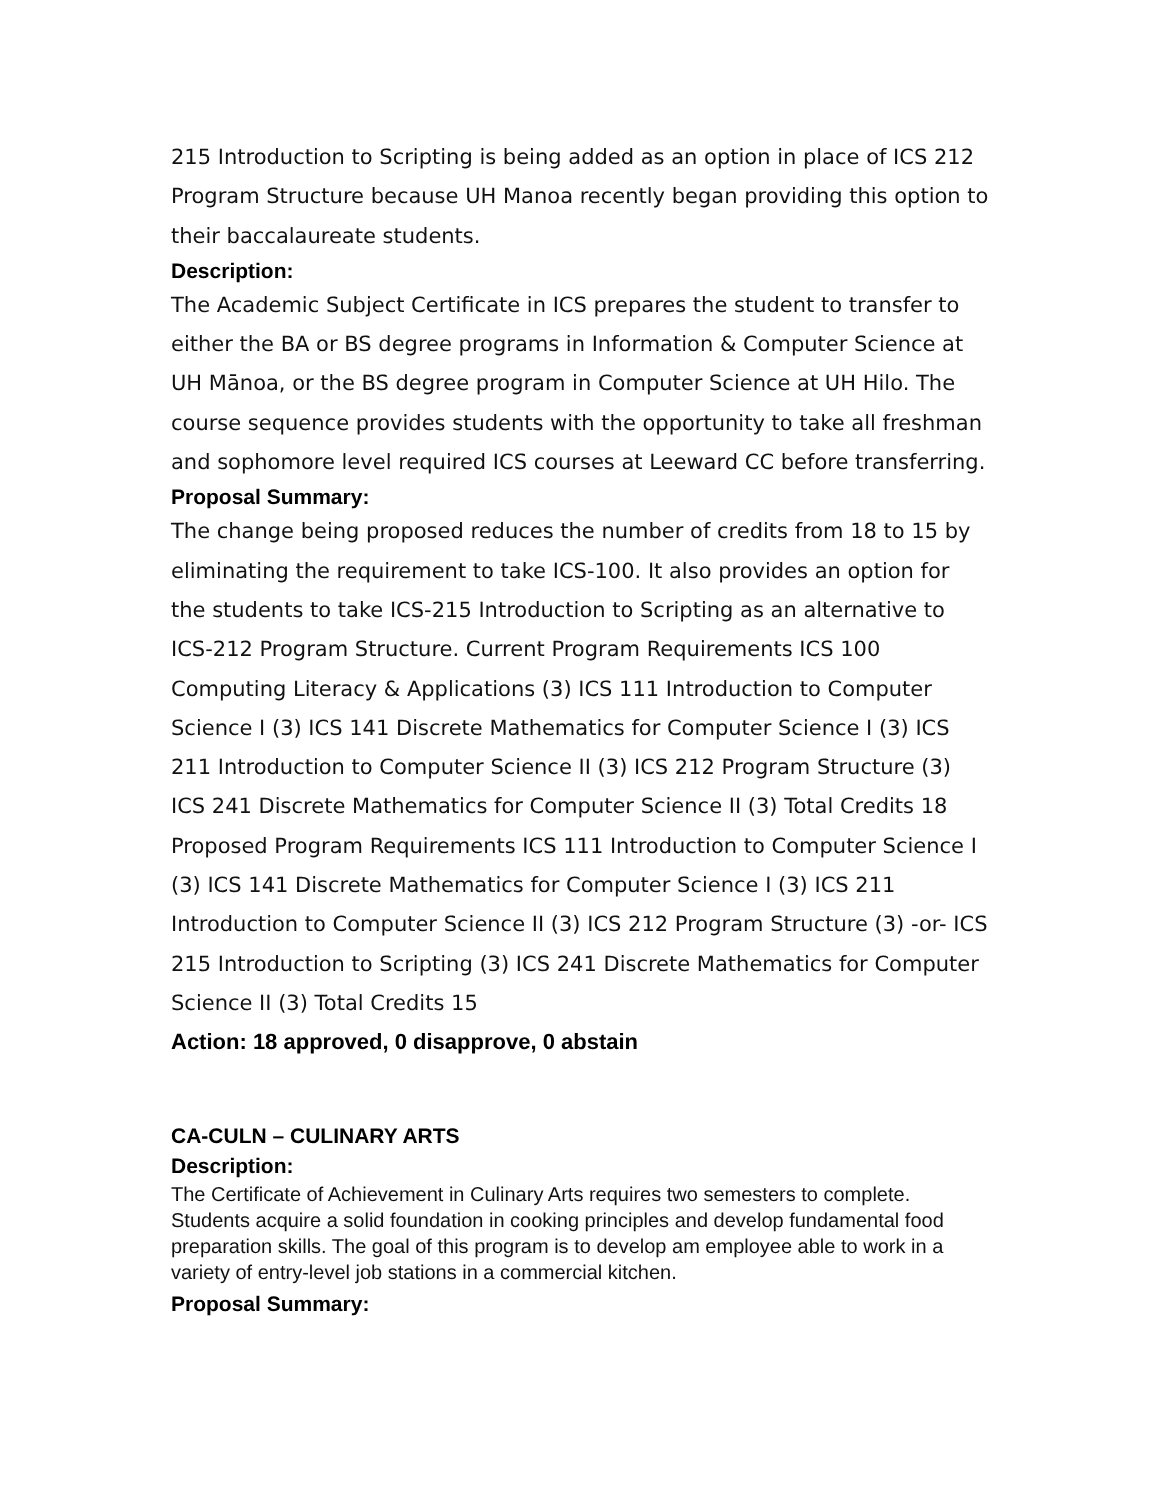215 Introduction to Scripting is being added as an option in place of ICS 212 Program Structure because UH Manoa recently began providing this option to their baccalaureate students.
Description:
The Academic Subject Certificate in ICS prepares the student to transfer to either the BA or BS degree programs in Information & Computer Science at UH Mānoa, or the BS degree program in Computer Science at UH Hilo. The course sequence provides students with the opportunity to take all freshman and sophomore level required ICS courses at Leeward CC before transferring.
Proposal Summary:
The change being proposed reduces the number of credits from 18 to 15 by eliminating the requirement to take ICS-100. It also provides an option for the students to take ICS-215 Introduction to Scripting as an alternative to ICS-212 Program Structure. Current Program Requirements ICS 100 Computing Literacy & Applications (3) ICS 111 Introduction to Computer Science I (3) ICS 141 Discrete Mathematics for Computer Science I (3) ICS 211 Introduction to Computer Science II (3) ICS 212 Program Structure (3) ICS 241 Discrete Mathematics for Computer Science II (3) Total Credits 18 Proposed Program Requirements ICS 111 Introduction to Computer Science I (3) ICS 141 Discrete Mathematics for Computer Science I (3) ICS 211 Introduction to Computer Science II (3) ICS 212 Program Structure (3) -or- ICS 215 Introduction to Scripting (3) ICS 241 Discrete Mathematics for Computer Science II (3) Total Credits 15
Action: 18 approved, 0 disapprove, 0 abstain
CA-CULN – CULINARY ARTS
Description:
The Certificate of Achievement in Culinary Arts requires two semesters to complete. Students acquire a solid foundation in cooking principles and develop fundamental food preparation skills. The goal of this program is to develop am employee able to work in a variety of entry-level job stations in a commercial kitchen.
Proposal Summary: